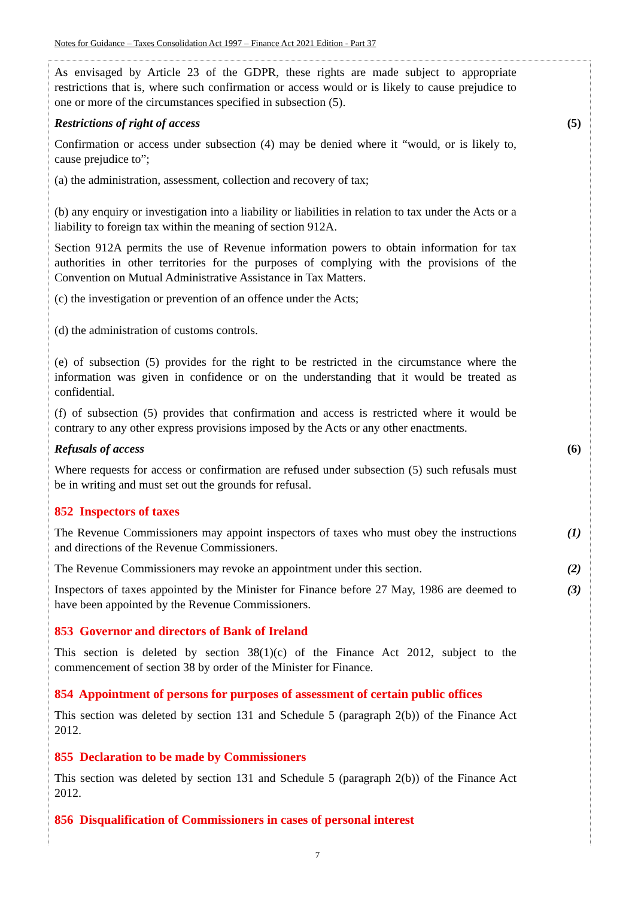Notes for Guidance – Taxes Consolidation Act 1997 – Finance Act 2021 Edition - Part 37
As envisaged by Article 23 of the GDPR, these rights are made subject to appropriate restrictions that is, where such confirmation or access would or is likely to cause prejudice to one or more of the circumstances specified in subsection (5).
Restrictions of right of access (5)
Confirmation or access under subsection (4) may be denied where it “would, or is likely to, cause prejudice to”;
(a) the administration, assessment, collection and recovery of tax;
(b) any enquiry or investigation into a liability or liabilities in relation to tax under the Acts or a liability to foreign tax within the meaning of section 912A.
Section 912A permits the use of Revenue information powers to obtain information for tax authorities in other territories for the purposes of complying with the provisions of the Convention on Mutual Administrative Assistance in Tax Matters.
(c) the investigation or prevention of an offence under the Acts;
(d) the administration of customs controls.
(e) of subsection (5) provides for the right to be restricted in the circumstance where the information was given in confidence or on the understanding that it would be treated as confidential.
(f) of subsection (5) provides that confirmation and access is restricted where it would be contrary to any other express provisions imposed by the Acts or any other enactments.
Refusals of access (6)
Where requests for access or confirmation are refused under subsection (5) such refusals must be in writing and must set out the grounds for refusal.
852 Inspectors of taxes
The Revenue Commissioners may appoint inspectors of taxes who must obey the instructions and directions of the Revenue Commissioners.
(1)
The Revenue Commissioners may revoke an appointment under this section.
(2)
Inspectors of taxes appointed by the Minister for Finance before 27 May, 1986 are deemed to have been appointed by the Revenue Commissioners.
(3)
853 Governor and directors of Bank of Ireland
This section is deleted by section 38(1)(c) of the Finance Act 2012, subject to the commencement of section 38 by order of the Minister for Finance.
854 Appointment of persons for purposes of assessment of certain public offices
This section was deleted by section 131 and Schedule 5 (paragraph 2(b)) of the Finance Act 2012.
855 Declaration to be made by Commissioners
This section was deleted by section 131 and Schedule 5 (paragraph 2(b)) of the Finance Act 2012.
856 Disqualification of Commissioners in cases of personal interest
7